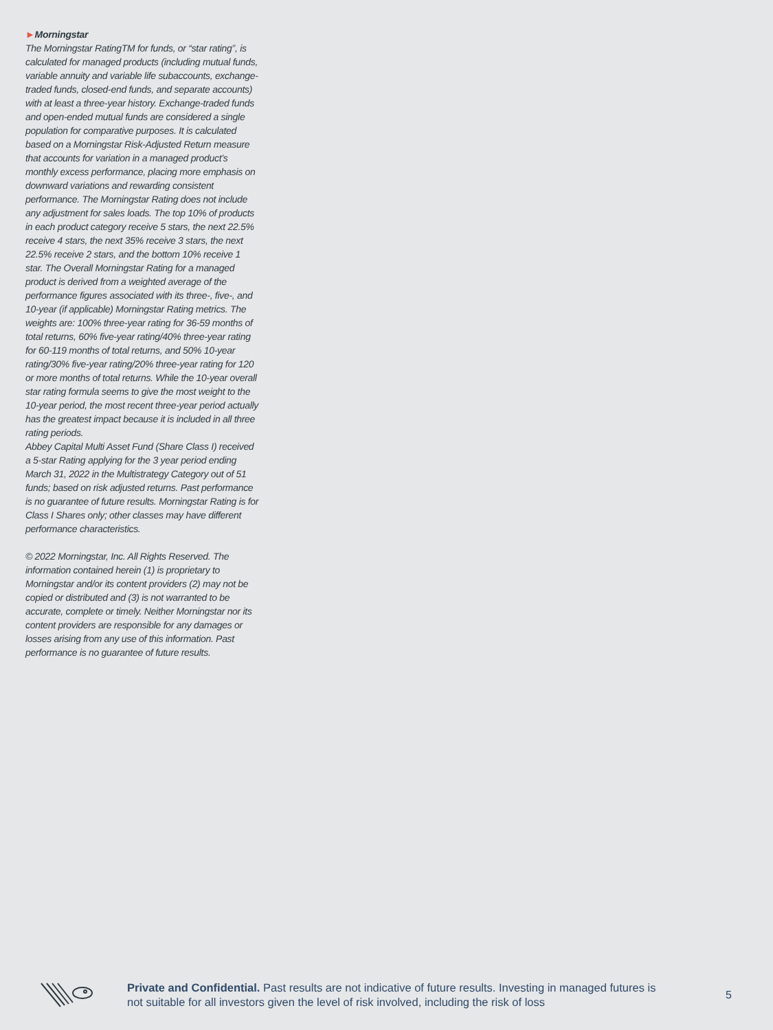►Morningstar
The Morningstar RatingTM for funds, or “star rating”, is calculated for managed products (including mutual funds, variable annuity and variable life subaccounts, exchange-traded funds, closed-end funds, and separate accounts) with at least a three-year history. Exchange-traded funds and open-ended mutual funds are considered a single population for comparative purposes. It is calculated based on a Morningstar Risk-Adjusted Return measure that accounts for variation in a managed product’s monthly excess performance, placing more emphasis on downward variations and rewarding consistent performance. The Morningstar Rating does not include any adjustment for sales loads. The top 10% of products in each product category receive 5 stars, the next 22.5% receive 4 stars, the next 35% receive 3 stars, the next 22.5% receive 2 stars, and the bottom 10% receive 1 star. The Overall Morningstar Rating for a managed product is derived from a weighted average of the performance figures associated with its three-, five-, and 10-year (if applicable) Morningstar Rating metrics. The weights are: 100% three-year rating for 36-59 months of total returns, 60% five-year rating/40% three-year rating for 60-119 months of total returns, and 50% 10-year rating/30% five-year rating/20% three-year rating for 120 or more months of total returns. While the 10-year overall star rating formula seems to give the most weight to the 10-year period, the most recent three-year period actually has the greatest impact because it is included in all three rating periods.
Abbey Capital Multi Asset Fund (Share Class I) received a 5-star Rating applying for the 3 year period ending March 31, 2022 in the Multistrategy Category out of 51 funds; based on risk adjusted returns. Past performance is no guarantee of future results. Morningstar Rating is for Class I Shares only; other classes may have different performance characteristics.
© 2022 Morningstar, Inc. All Rights Reserved. The information contained herein (1) is proprietary to Morningstar and/or its content providers (2) may not be copied or distributed and (3) is not warranted to be accurate, complete or timely. Neither Morningstar nor its content providers are responsible for any damages or losses arising from any use of this information. Past performance is no guarantee of future results.
Private and Confidential. Past results are not indicative of future results. Investing in managed futures is not suitable for all investors given the level of risk involved, including the risk of loss
5